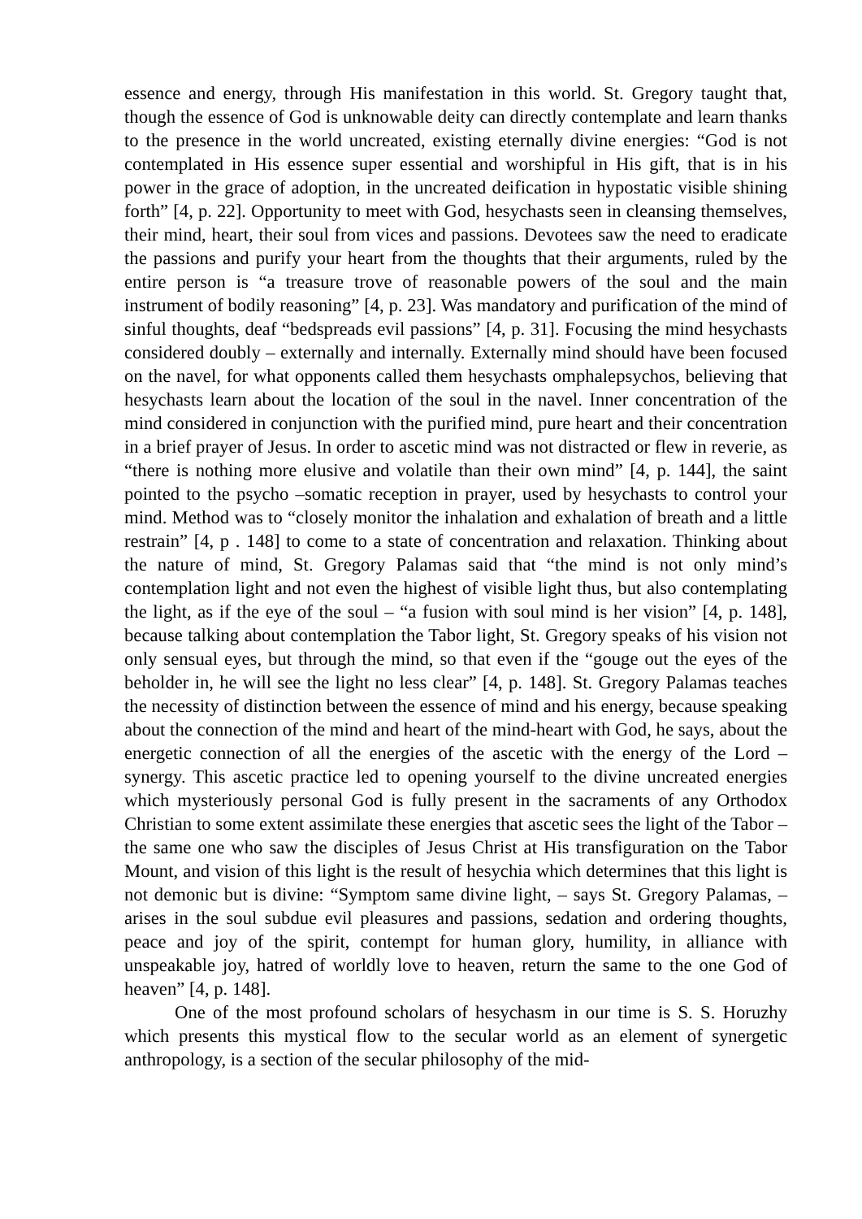essence and energy, through His manifestation in this world. St. Gregory taught that, though the essence of God is unknowable deity can directly contemplate and learn thanks to the presence in the world uncreated, existing eternally divine energies: “God is not contemplated in His essence super essential and worshipful in His gift, that is in his power in the grace of adoption, in the uncreated deification in hypostatic visible shining forth” [4, p. 22]. Opportunity to meet with God, hesychasts seen in cleansing themselves, their mind, heart, their soul from vices and passions. Devotees saw the need to eradicate the passions and purify your heart from the thoughts that their arguments, ruled by the entire person is “a treasure trove of reasonable powers of the soul and the main instrument of bodily reasoning” [4, p. 23]. Was mandatory and purification of the mind of sinful thoughts, deaf “bedspreads evil passions” [4, p. 31]. Focusing the mind hesychasts considered doubly – externally and internally. Externally mind should have been focused on the navel, for what opponents called them hesychasts omphalepsychos, believing that hesychasts learn about the location of the soul in the navel. Inner concentration of the mind considered in conjunction with the purified mind, pure heart and their concentration in a brief prayer of Jesus. In order to ascetic mind was not distracted or flew in reverie, as “there is nothing more elusive and volatile than their own mind” [4, p. 144], the saint pointed to the psycho –somatic reception in prayer, used by hesychasts to control your mind. Method was to “closely monitor the inhalation and exhalation of breath and a little restrain” [4, p . 148] to come to a state of concentration and relaxation. Thinking about the nature of mind, St. Gregory Palamas said that “the mind is not only mind’s contemplation light and not even the highest of visible light thus, but also contemplating the light, as if the eye of the soul – “a fusion with soul mind is her vision” [4, p. 148], because talking about contemplation the Tabor light, St. Gregory speaks of his vision not only sensual eyes, but through the mind, so that even if the “gouge out the eyes of the beholder in, he will see the light no less clear” [4, p. 148]. St. Gregory Palamas teaches the necessity of distinction between the essence of mind and his energy, because speaking about the connection of the mind and heart of the mind-heart with God, he says, about the energetic connection of all the energies of the ascetic with the energy of the Lord – synergy. This ascetic practice led to opening yourself to the divine uncreated energies which mysteriously personal God is fully present in the sacraments of any Orthodox Christian to some extent assimilate these energies that ascetic sees the light of the Tabor – the same one who saw the disciples of Jesus Christ at His transfiguration on the Tabor Mount, and vision of this light is the result of hesychia which determines that this light is not demonic but is divine: “Symptom same divine light, – says St. Gregory Palamas, – arises in the soul subdue evil pleasures and passions, sedation and ordering thoughts, peace and joy of the spirit, contempt for human glory, humility, in alliance with unspeakable joy, hatred of worldly love to heaven, return the same to the one God of heaven” [4, p. 148].
One of the most profound scholars of hesychasm in our time is S. S. Horuzhy which presents this mystical flow to the secular world as an element of synergetic anthropology, is a section of the secular philosophy of the mid-